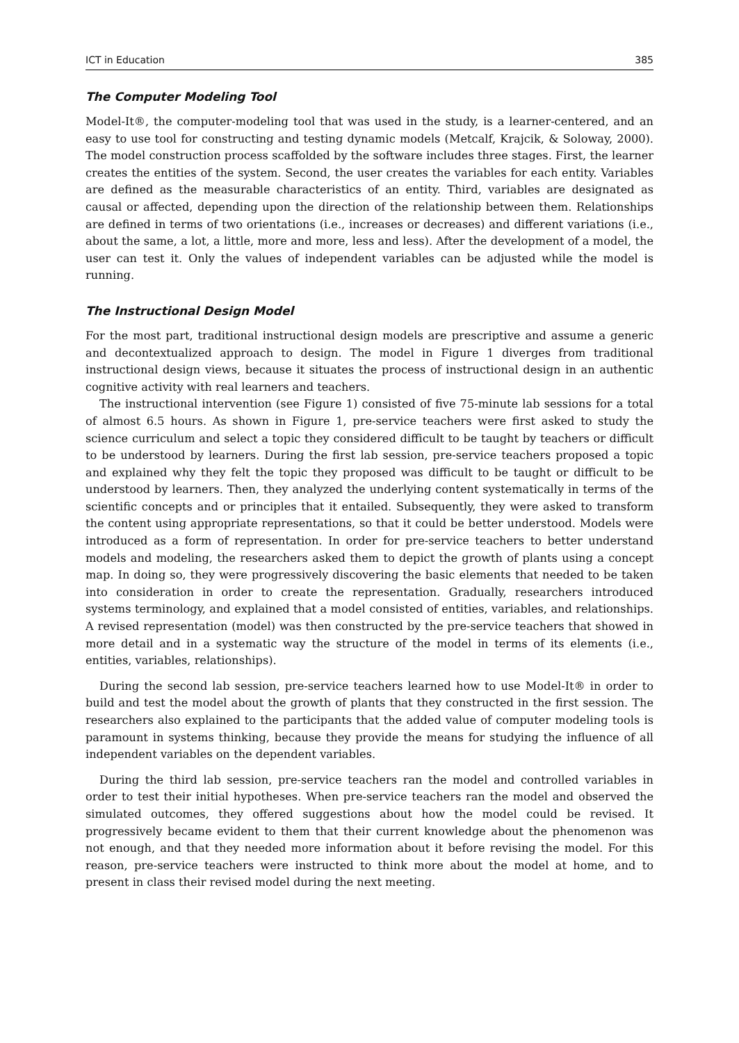ICT in Education 385
The Computer Modeling Tool
Model-It®, the computer-modeling tool that was used in the study, is a learner-centered, and an easy to use tool for constructing and testing dynamic models (Metcalf, Krajcik, & Soloway, 2000). The model construction process scaffolded by the software includes three stages. First, the learner creates the entities of the system. Second, the user creates the variables for each entity. Variables are defined as the measurable characteristics of an entity. Third, variables are designated as causal or affected, depending upon the direction of the relationship between them. Relationships are defined in terms of two orientations (i.e., increases or decreases) and different variations (i.e., about the same, a lot, a little, more and more, less and less). After the development of a model, the user can test it. Only the values of independent variables can be adjusted while the model is running.
The Instructional Design Model
For the most part, traditional instructional design models are prescriptive and assume a generic and decontextualized approach to design. The model in Figure 1 diverges from traditional instructional design views, because it situates the process of instructional design in an authentic cognitive activity with real learners and teachers.
The instructional intervention (see Figure 1) consisted of five 75-minute lab sessions for a total of almost 6.5 hours. As shown in Figure 1, pre-service teachers were first asked to study the science curriculum and select a topic they considered difficult to be taught by teachers or difficult to be understood by learners. During the first lab session, pre-service teachers proposed a topic and explained why they felt the topic they proposed was difficult to be taught or difficult to be understood by learners. Then, they analyzed the underlying content systematically in terms of the scientific concepts and or principles that it entailed. Subsequently, they were asked to transform the content using appropriate representations, so that it could be better understood. Models were introduced as a form of representation. In order for pre-service teachers to better understand models and modeling, the researchers asked them to depict the growth of plants using a concept map. In doing so, they were progressively discovering the basic elements that needed to be taken into consideration in order to create the representation. Gradually, researchers introduced systems terminology, and explained that a model consisted of entities, variables, and relationships. A revised representation (model) was then constructed by the pre-service teachers that showed in more detail and in a systematic way the structure of the model in terms of its elements (i.e., entities, variables, relationships).
During the second lab session, pre-service teachers learned how to use Model-It® in order to build and test the model about the growth of plants that they constructed in the first session. The researchers also explained to the participants that the added value of computer modeling tools is paramount in systems thinking, because they provide the means for studying the influence of all independent variables on the dependent variables.
During the third lab session, pre-service teachers ran the model and controlled variables in order to test their initial hypotheses. When pre-service teachers ran the model and observed the simulated outcomes, they offered suggestions about how the model could be revised. It progressively became evident to them that their current knowledge about the phenomenon was not enough, and that they needed more information about it before revising the model. For this reason, pre-service teachers were instructed to think more about the model at home, and to present in class their revised model during the next meeting.